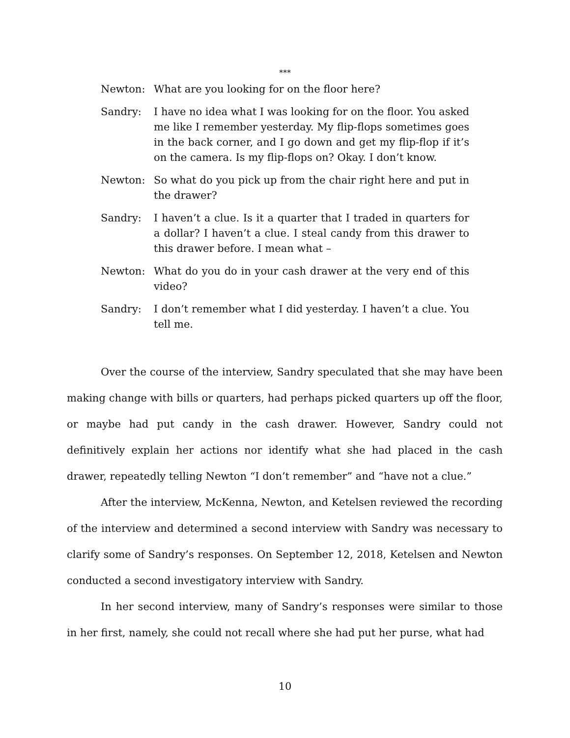***
Newton: What are you looking for on the floor here?
Sandry: I have no idea what I was looking for on the floor. You asked me like I remember yesterday. My flip-flops sometimes goes in the back corner, and I go down and get my flip-flop if it’s on the camera. Is my flip-flops on? Okay. I don’t know.
Newton: So what do you pick up from the chair right here and put in the drawer?
Sandry: I haven’t a clue. Is it a quarter that I traded in quarters for a dollar? I haven’t a clue. I steal candy from this drawer to this drawer before. I mean what –
Newton: What do you do in your cash drawer at the very end of this video?
Sandry: I don’t remember what I did yesterday. I haven’t a clue. You tell me.
Over the course of the interview, Sandry speculated that she may have been making change with bills or quarters, had perhaps picked quarters up off the floor, or maybe had put candy in the cash drawer. However, Sandry could not definitively explain her actions nor identify what she had placed in the cash drawer, repeatedly telling Newton “I don’t remember” and “have not a clue.”
After the interview, McKenna, Newton, and Ketelsen reviewed the recording of the interview and determined a second interview with Sandry was necessary to clarify some of Sandry’s responses. On September 12, 2018, Ketelsen and Newton conducted a second investigatory interview with Sandry.
In her second interview, many of Sandry’s responses were similar to those in her first, namely, she could not recall where she had put her purse, what had
10